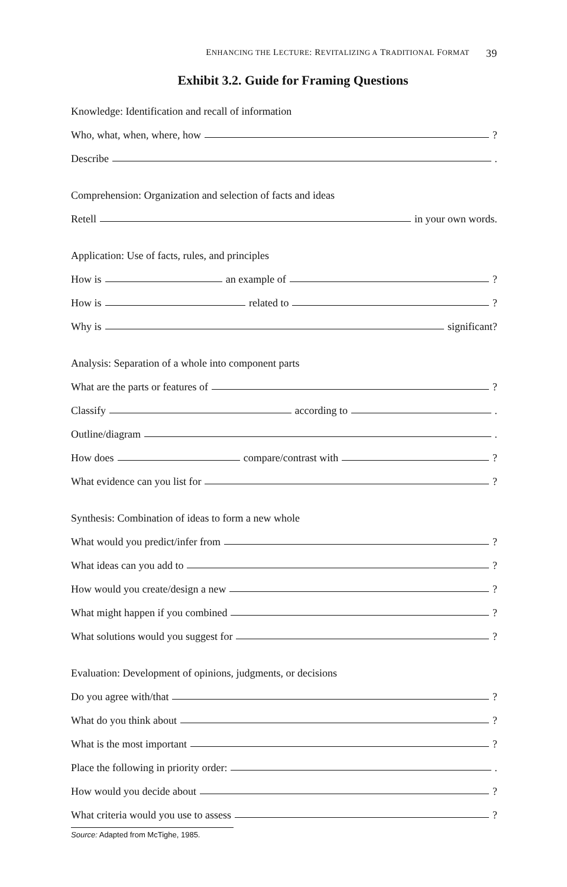ENHANCING THE LECTURE: REVITALIZING A TRADITIONAL FORMAT 39
Exhibit 3.2. Guide for Framing Questions
Knowledge: Identification and recall of information
Who, what, when, where, how ?
Describe .
Comprehension: Organization and selection of facts and ideas
Retell in your own words.
Application: Use of facts, rules, and principles
How is an example of ?
How is related to ?
Why is significant?
Analysis: Separation of a whole into component parts
What are the parts or features of ?
Classify according to .
Outline/diagram .
How does compare/contrast with ?
What evidence can you list for ?
Synthesis: Combination of ideas to form a new whole
What would you predict/infer from ?
What ideas can you add to ?
How would you create/design a new ?
What might happen if you combined ?
What solutions would you suggest for ?
Evaluation: Development of opinions, judgments, or decisions
Do you agree with/that ?
What do you think about ?
What is the most important ?
Place the following in priority order: .
How would you decide about ?
What criteria would you use to assess ?
Source: Adapted from McTighe, 1985.